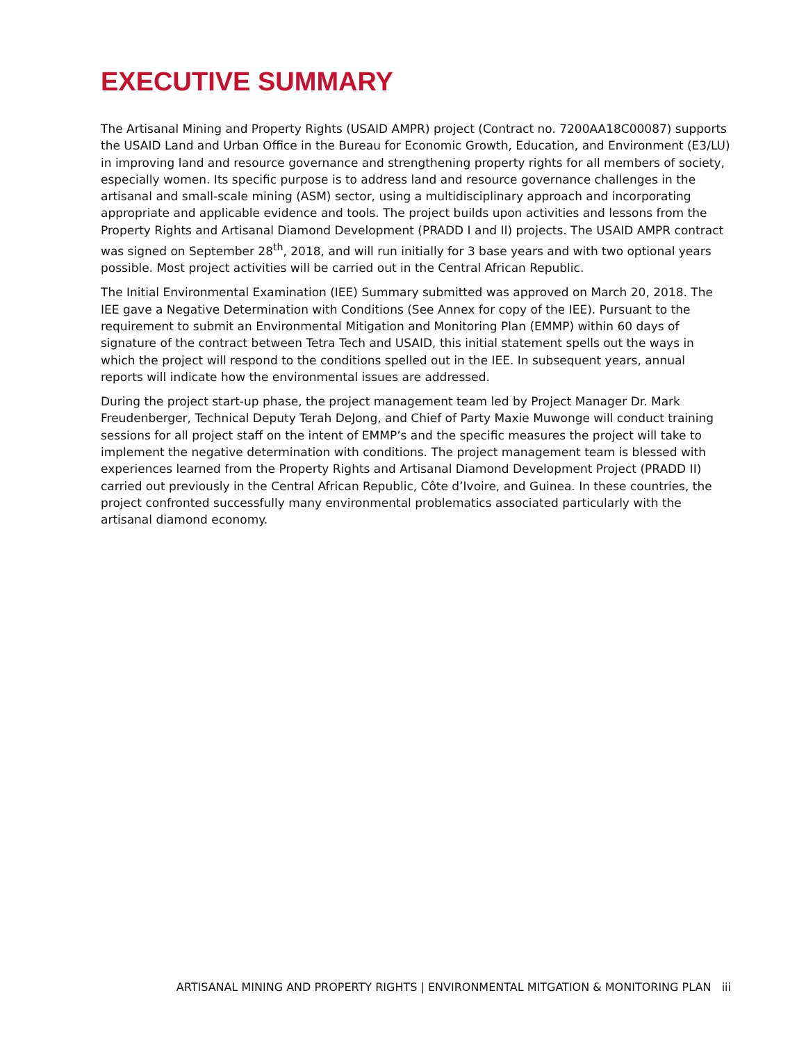EXECUTIVE SUMMARY
The Artisanal Mining and Property Rights (USAID AMPR) project (Contract no. 7200AA18C00087) supports the USAID Land and Urban Office in the Bureau for Economic Growth, Education, and Environment (E3/LU) in improving land and resource governance and strengthening property rights for all members of society, especially women. Its specific purpose is to address land and resource governance challenges in the artisanal and small-scale mining (ASM) sector, using a multidisciplinary approach and incorporating appropriate and applicable evidence and tools. The project builds upon activities and lessons from the Property Rights and Artisanal Diamond Development (PRADD I and II) projects. The USAID AMPR contract was signed on September 28<sup>th</sup>, 2018, and will run initially for 3 base years and with two optional years possible. Most project activities will be carried out in the Central African Republic.
The Initial Environmental Examination (IEE) Summary submitted was approved on March 20, 2018. The IEE gave a Negative Determination with Conditions (See Annex for copy of the IEE). Pursuant to the requirement to submit an Environmental Mitigation and Monitoring Plan (EMMP) within 60 days of signature of the contract between Tetra Tech and USAID, this initial statement spells out the ways in which the project will respond to the conditions spelled out in the IEE. In subsequent years, annual reports will indicate how the environmental issues are addressed.
During the project start-up phase, the project management team led by Project Manager Dr. Mark Freudenberger, Technical Deputy Terah DeJong, and Chief of Party Maxie Muwonge will conduct training sessions for all project staff on the intent of EMMP’s and the specific measures the project will take to implement the negative determination with conditions. The project management team is blessed with experiences learned from the Property Rights and Artisanal Diamond Development Project (PRADD II) carried out previously in the Central African Republic, Côte d’Ivoire, and Guinea. In these countries, the project confronted successfully many environmental problematics associated particularly with the artisanal diamond economy.
ARTISANAL MINING AND PROPERTY RIGHTS | ENVIRONMENTAL MITGATION & MONITORING PLAN iii